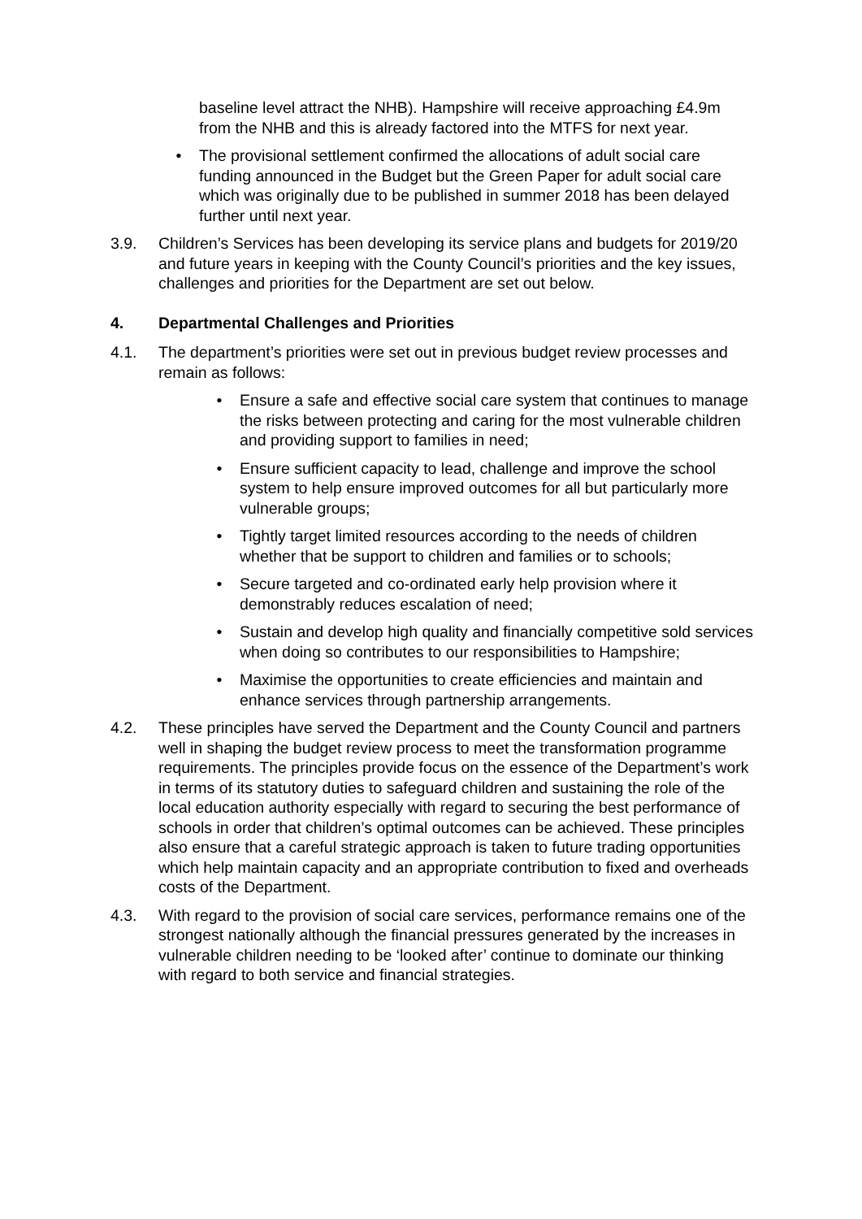baseline level attract the NHB). Hampshire will receive approaching £4.9m from the NHB and this is already factored into the MTFS for next year.
• The provisional settlement confirmed the allocations of adult social care funding announced in the Budget but the Green Paper for adult social care which was originally due to be published in summer 2018 has been delayed further until next year.
3.9. Children’s Services has been developing its service plans and budgets for 2019/20 and future years in keeping with the County Council’s priorities and the key issues, challenges and priorities for the Department are set out below.
4. Departmental Challenges and Priorities
4.1. The department’s priorities were set out in previous budget review processes and remain as follows:
• Ensure a safe and effective social care system that continues to manage the risks between protecting and caring for the most vulnerable children and providing support to families in need;
• Ensure sufficient capacity to lead, challenge and improve the school system to help ensure improved outcomes for all but particularly more vulnerable groups;
• Tightly target limited resources according to the needs of children whether that be support to children and families or to schools;
• Secure targeted and co-ordinated early help provision where it demonstrably reduces escalation of need;
• Sustain and develop high quality and financially competitive sold services when doing so contributes to our responsibilities to Hampshire;
• Maximise the opportunities to create efficiencies and maintain and enhance services through partnership arrangements.
4.2. These principles have served the Department and the County Council and partners well in shaping the budget review process to meet the transformation programme requirements. The principles provide focus on the essence of the Department’s work in terms of its statutory duties to safeguard children and sustaining the role of the local education authority especially with regard to securing the best performance of schools in order that children’s optimal outcomes can be achieved. These principles also ensure that a careful strategic approach is taken to future trading opportunities which help maintain capacity and an appropriate contribution to fixed and overheads costs of the Department.
4.3. With regard to the provision of social care services, performance remains one of the strongest nationally although the financial pressures generated by the increases in vulnerable children needing to be ‘looked after’ continue to dominate our thinking with regard to both service and financial strategies.